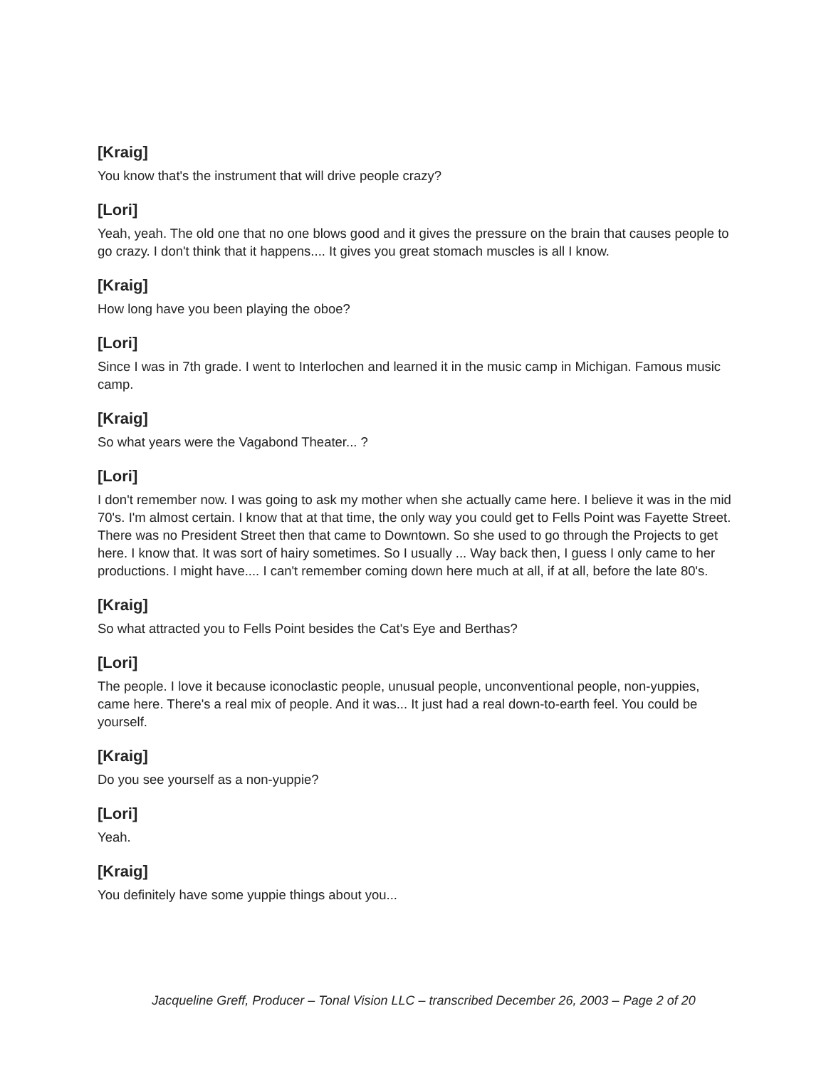[Kraig]
You know that's the instrument that will drive people crazy?
[Lori]
Yeah, yeah. The old one that no one blows good and it gives the pressure on the brain that causes people to go crazy. I don't think that it happens.... It gives you great stomach muscles is all I know.
[Kraig]
How long have you been playing the oboe?
[Lori]
Since I was in 7th grade. I went to Interlochen and learned it in the music camp in Michigan. Famous music camp.
[Kraig]
So what years were the Vagabond Theater... ?
[Lori]
I don't remember now. I was going to ask my mother when she actually came here. I believe it was in the mid 70's. I'm almost certain. I know that at that time, the only way you could get to Fells Point was Fayette Street. There was no President Street then that came to Downtown. So she used to go through the Projects to get here. I know that. It was sort of hairy sometimes. So I usually ... Way back then, I guess I only came to her productions. I might have.... I can't remember coming down here much at all, if at all, before the late 80's.
[Kraig]
So what attracted you to Fells Point besides the Cat's Eye and Berthas?
[Lori]
The people. I love it because iconoclastic people, unusual people, unconventional people, non-yuppies, came here. There's a real mix of people. And it was... It just had a real down-to-earth feel. You could be yourself.
[Kraig]
Do you see yourself as a non-yuppie?
[Lori]
Yeah.
[Kraig]
You definitely have some yuppie things about you...
Jacqueline Greff, Producer – Tonal Vision LLC – transcribed December 26, 2003 – Page 2 of 20